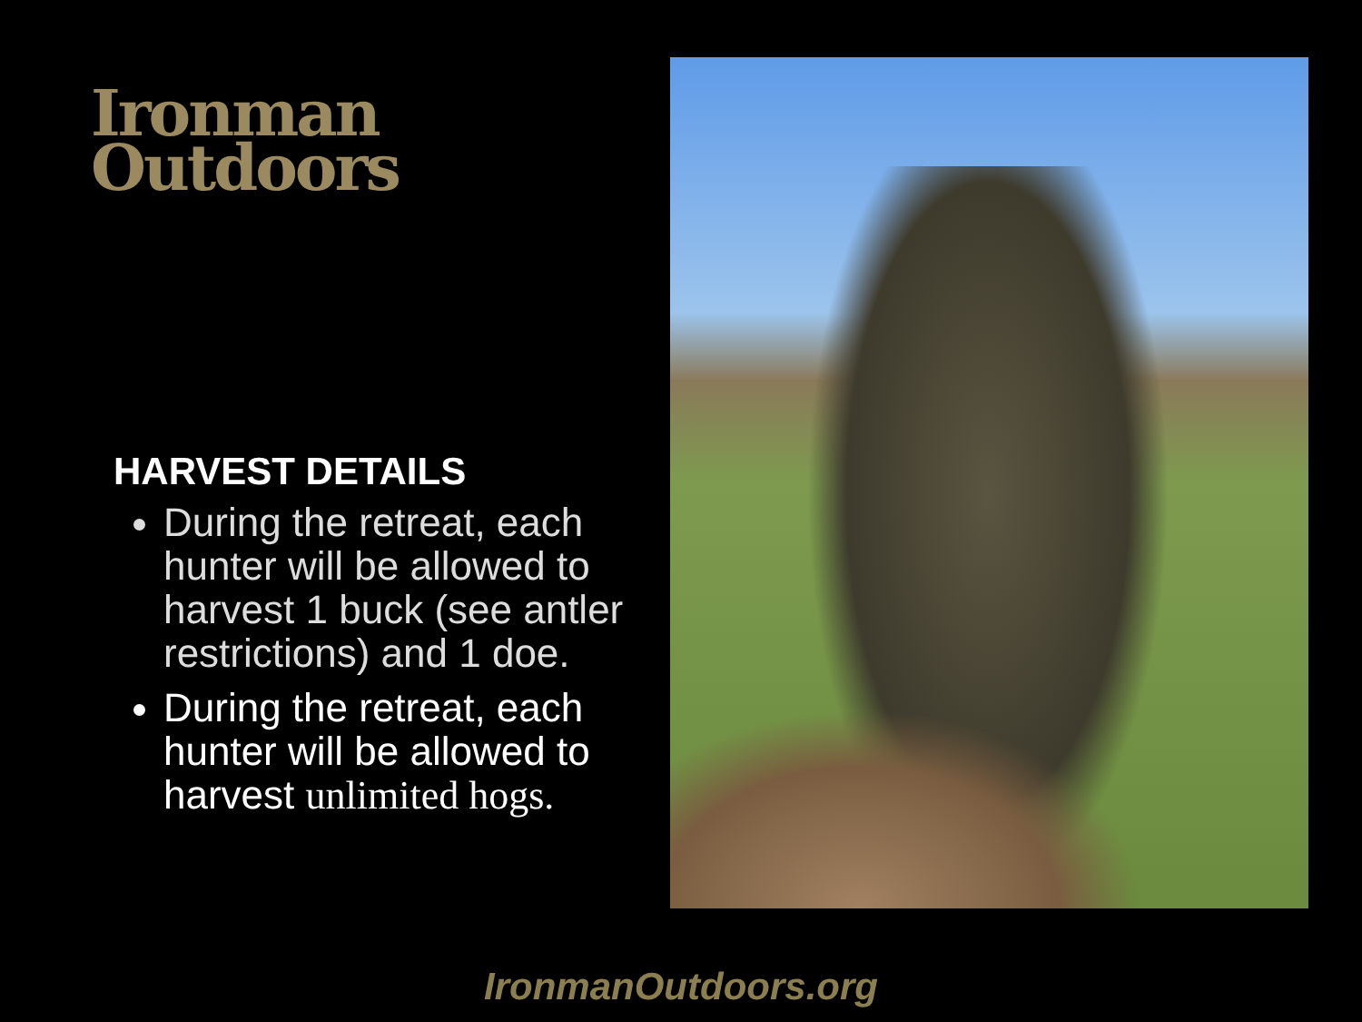Ironman
Outdoors
HARVEST DETAILS
During the retreat, each hunter will be allowed to harvest 1 buck (see antler restrictions) and 1 doe.
During the retreat, each hunter will be allowed to harvest unlimited hogs.
IronmanOutdoors.org